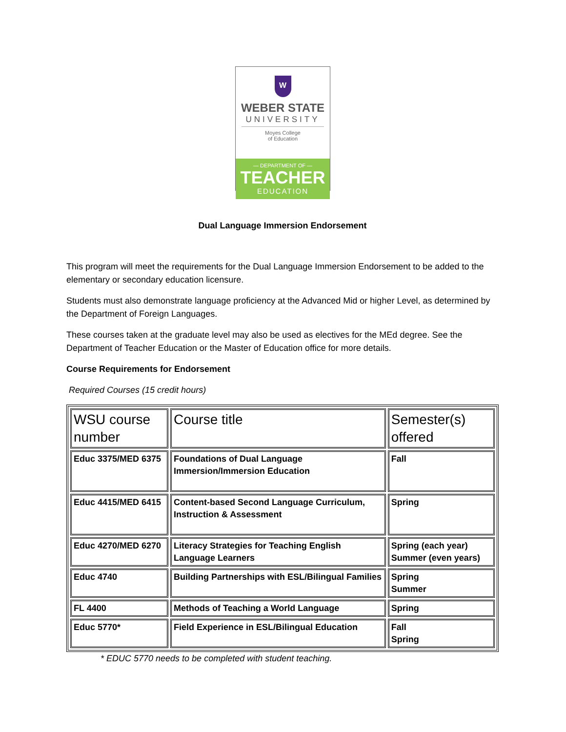W
WEBER STATE
UNIVERSITY
Moyes College
of Education
— DEPARTMENT OF —
TEACHER
EDUCATION
Dual Language Immersion Endorsement
This program will meet the requirements for the Dual Language Immersion Endorsement to be added to the elementary or secondary education licensure.
Students must also demonstrate language proficiency at the Advanced Mid or higher Level, as determined by the Department of Foreign Languages.
These courses taken at the graduate level may also be used as electives for the MEd degree. See the Department of Teacher Education or the Master of Education office for more details.
Course Requirements for Endorsement
Required Courses (15 credit hours)
| WSU course number | Course title | Semester(s) offered |
| --- | --- | --- |
| Educ 3375/MED 6375 | Foundations of Dual Language Immersion/Immersion Education | Fall |
| Educ 4415/MED 6415 | Content-based Second Language Curriculum, Instruction & Assessment | Spring |
| Educ 4270/MED 6270 | Literacy Strategies for Teaching English Language Learners | Spring (each year) Summer (even years) |
| Educ 4740 | Building Partnerships with ESL/Bilingual Families | Spring Summer |
| FL 4400 | Methods of Teaching a World Language | Spring |
| Educ 5770* | Field Experience in ESL/Bilingual Education | Fall Spring |
* EDUC 5770 needs to be completed with student teaching.